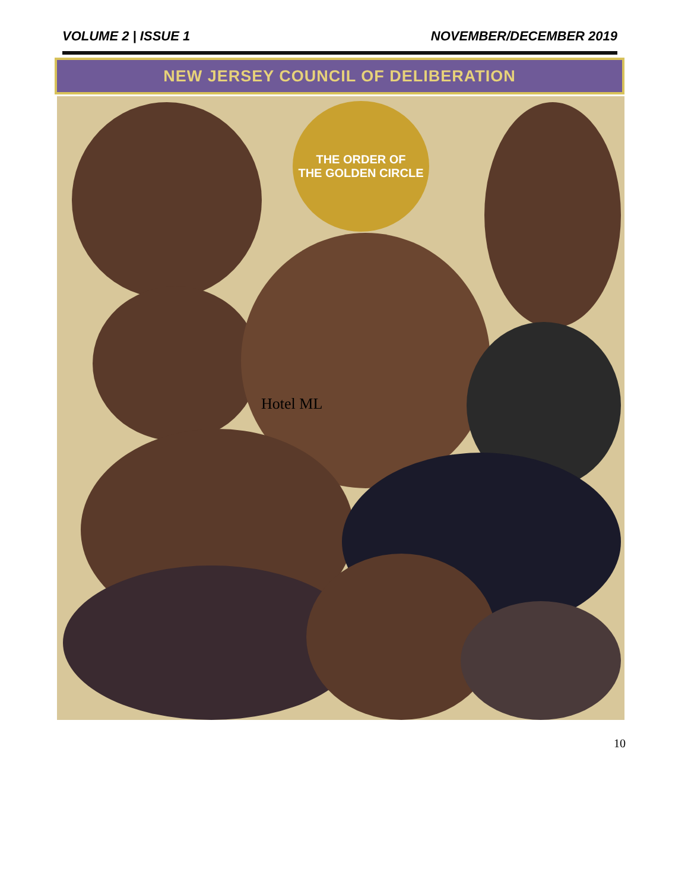VOLUME 2 | ISSUE 1 NOVEMBER/DECEMBER 2019
NEW JERSEY COUNCIL OF DELIBERATION
THE ORDER OF
THE GOLDEN CIRCLE
Hotel ML
10